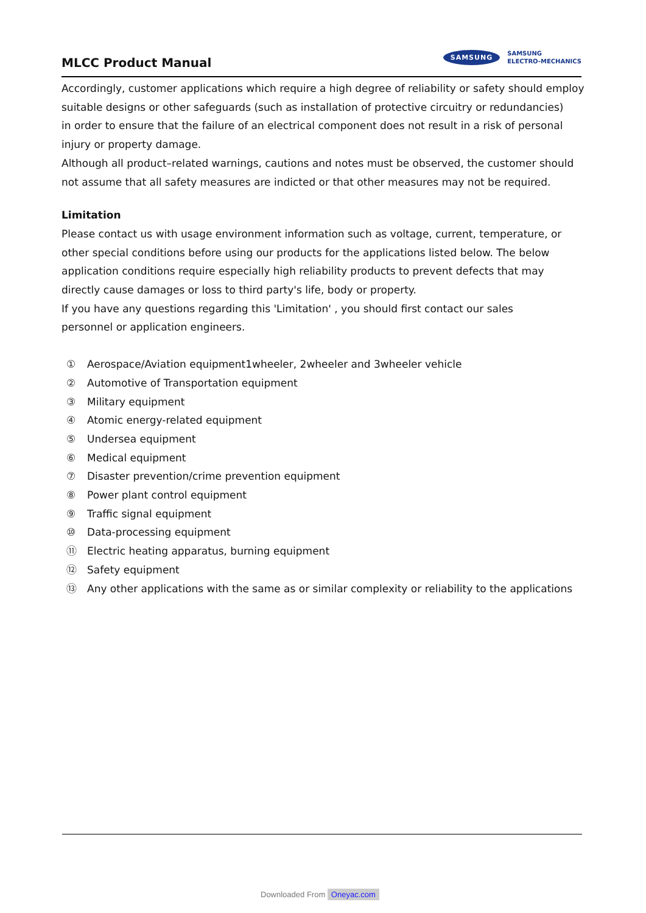MLCC Product Manual
SAMSUNG SAMSUNG
ELECTRO-MECHANICS
Accordingly, customer applications which require a high degree of reliability or safety should employ suitable designs or other safeguards (such as installation of protective circuitry or redundancies)
in order to ensure that the failure of an electrical component does not result in a risk of personal injury or property damage.
Although all product–related warnings, cautions and notes must be observed, the customer should not assume that all safety measures are indicted or that other measures may not be required.
Limitation
Please contact us with usage environment information such as voltage, current, temperature, or other special conditions before using our products for the applications listed below. The below application conditions require especially high reliability products to prevent defects that may directly cause damages or loss to third party's life, body or property.
If you have any questions regarding this 'Limitation' , you should first contact our sales
personnel or application engineers.
① Aerospace/Aviation equipment1wheeler, 2wheeler and 3wheeler vehicle
② Automotive of Transportation equipment
③ Military equipment
④ Atomic energy-related equipment
⑤ Undersea equipment
⑥ Medical equipment
⑦ Disaster prevention/crime prevention equipment
⑧ Power plant control equipment
⑨ Traffic signal equipment
⑩ Data-processing equipment
⑪ Electric heating apparatus, burning equipment
⑫ Safety equipment
⑬ Any other applications with the same as or similar complexity or reliability to the applications
Downloaded From Oneyac.com